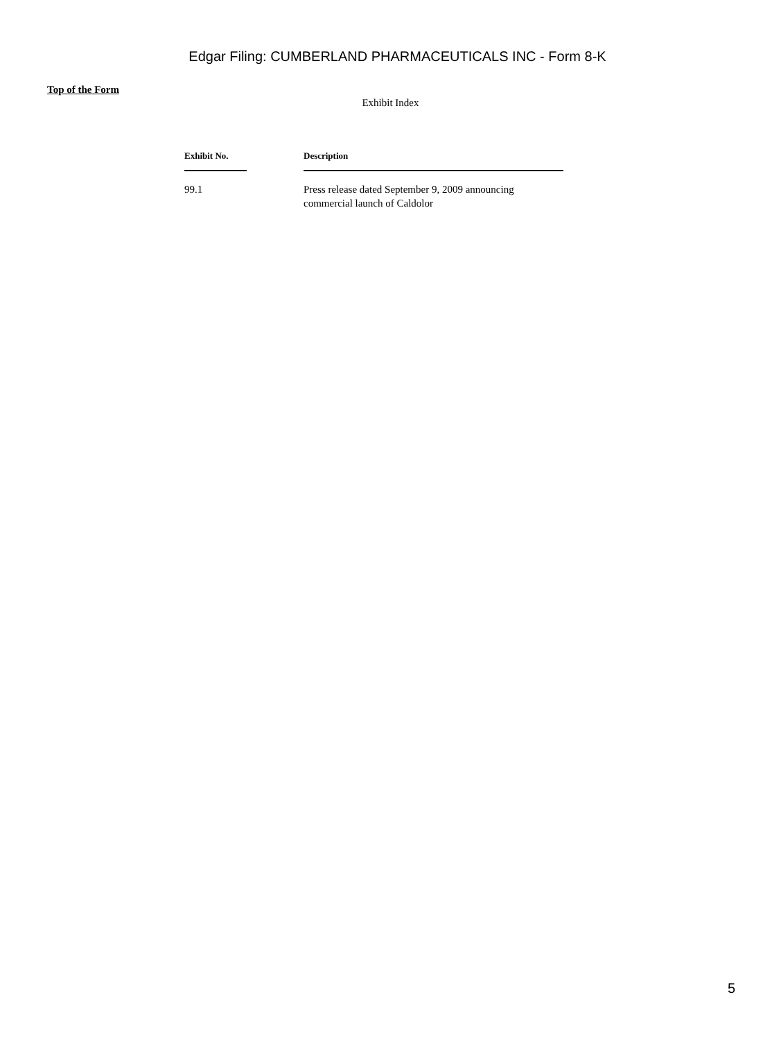Edgar Filing: CUMBERLAND PHARMACEUTICALS INC - Form 8-K
Top of the Form
Exhibit Index
| Exhibit No. | | Description |
| --- | --- | --- |
| 99.1 | | Press release dated September 9, 2009 announcing commercial launch of Caldolor |
5